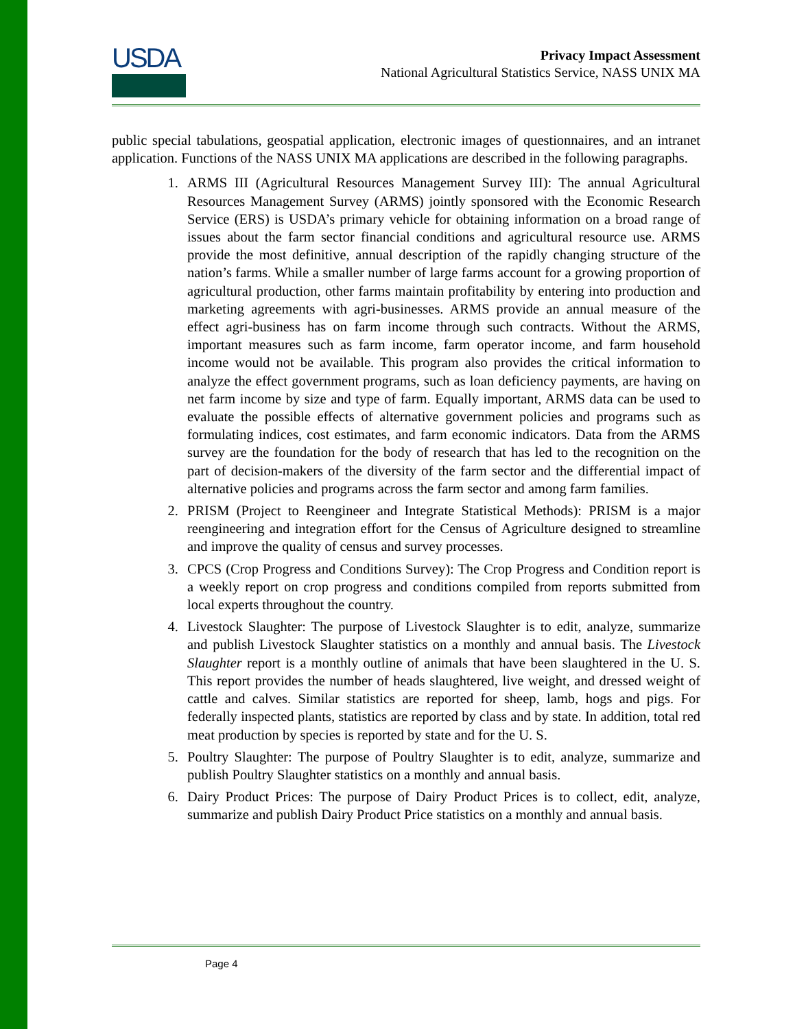USDA
Privacy Impact Assessment
National Agricultural Statistics Service, NASS UNIX MA
public special tabulations, geospatial application, electronic images of questionnaires, and an intranet application. Functions of the NASS UNIX MA applications are described in the following paragraphs.
1. ARMS III (Agricultural Resources Management Survey III): The annual Agricultural Resources Management Survey (ARMS) jointly sponsored with the Economic Research Service (ERS) is USDA’s primary vehicle for obtaining information on a broad range of issues about the farm sector financial conditions and agricultural resource use. ARMS provide the most definitive, annual description of the rapidly changing structure of the nation’s farms. While a smaller number of large farms account for a growing proportion of agricultural production, other farms maintain profitability by entering into production and marketing agreements with agri-businesses. ARMS provide an annual measure of the effect agri-business has on farm income through such contracts. Without the ARMS, important measures such as farm income, farm operator income, and farm household income would not be available. This program also provides the critical information to analyze the effect government programs, such as loan deficiency payments, are having on net farm income by size and type of farm. Equally important, ARMS data can be used to evaluate the possible effects of alternative government policies and programs such as formulating indices, cost estimates, and farm economic indicators. Data from the ARMS survey are the foundation for the body of research that has led to the recognition on the part of decision-makers of the diversity of the farm sector and the differential impact of alternative policies and programs across the farm sector and among farm families.
2. PRISM (Project to Reengineer and Integrate Statistical Methods): PRISM is a major reengineering and integration effort for the Census of Agriculture designed to streamline and improve the quality of census and survey processes.
3. CPCS (Crop Progress and Conditions Survey): The Crop Progress and Condition report is a weekly report on crop progress and conditions compiled from reports submitted from local experts throughout the country.
4. Livestock Slaughter: The purpose of Livestock Slaughter is to edit, analyze, summarize and publish Livestock Slaughter statistics on a monthly and annual basis. The Livestock Slaughter report is a monthly outline of animals that have been slaughtered in the U. S. This report provides the number of heads slaughtered, live weight, and dressed weight of cattle and calves. Similar statistics are reported for sheep, lamb, hogs and pigs. For federally inspected plants, statistics are reported by class and by state. In addition, total red meat production by species is reported by state and for the U. S.
5. Poultry Slaughter: The purpose of Poultry Slaughter is to edit, analyze, summarize and publish Poultry Slaughter statistics on a monthly and annual basis.
6. Dairy Product Prices: The purpose of Dairy Product Prices is to collect, edit, analyze, summarize and publish Dairy Product Price statistics on a monthly and annual basis.
Page 4